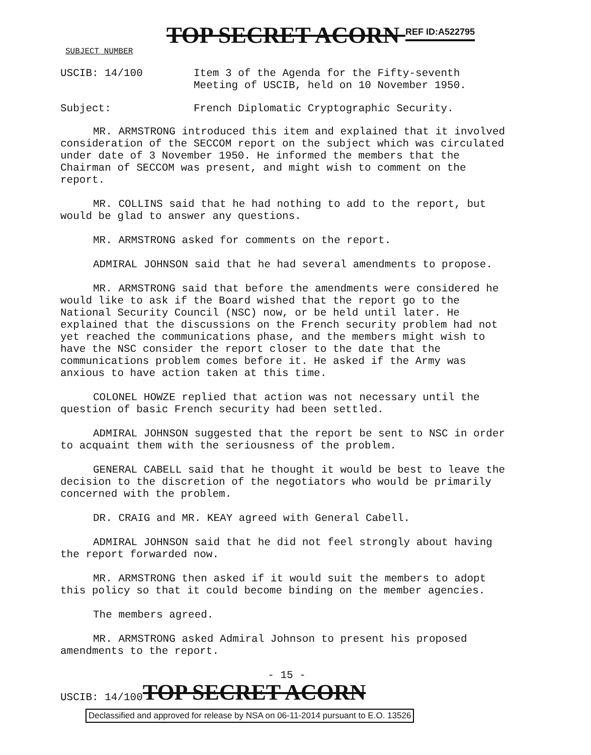TOP SECRET ACORN <sup>REF ID:A522795</sup>
SUBJECT NUMBER
USCIB: 14/100 Item 3 of the Agenda for the Fifty-seventh
Meeting of USCIB, held on 10 November 1950.
Subject: French Diplomatic Cryptographic Security.
MR. ARMSTRONG introduced this item and explained that it involved consideration of the SECCOM report on the subject which was circulated under date of 3 November 1950. He informed the members that the Chairman of SECCOM was present, and might wish to comment on the report.
MR. COLLINS said that he had nothing to add to the report, but would be glad to answer any questions.
MR. ARMSTRONG asked for comments on the report.
ADMIRAL JOHNSON said that he had several amendments to propose.
MR. ARMSTRONG said that before the amendments were considered he would like to ask if the Board wished that the report go to the National Security Council (NSC) now, or be held until later. He explained that the discussions on the French security problem had not yet reached the communications phase, and the members might wish to have the NSC consider the report closer to the date that the communications problem comes before it. He asked if the Army was anxious to have action taken at this time.
COLONEL HOWZE replied that action was not necessary until the question of basic French security had been settled.
ADMIRAL JOHNSON suggested that the report be sent to NSC in order to acquaint them with the seriousness of the problem.
GENERAL CABELL said that he thought it would be best to leave the decision to the discretion of the negotiators who would be primarily concerned with the problem.
DR. CRAIG and MR. KEAY agreed with General Cabell.
ADMIRAL JOHNSON said that he did not feel strongly about having the report forwarded now.
MR. ARMSTRONG then asked if it would suit the members to adopt this policy so that it could become binding on the member agencies.
The members agreed.
MR. ARMSTRONG asked Admiral Johnson to present his proposed amendments to the report.
- 15 -
USCIB: 14/100
TOP SECRET ACORN
Declassified and approved for release by NSA on 06-11-2014 pursuant to E.O. 13526